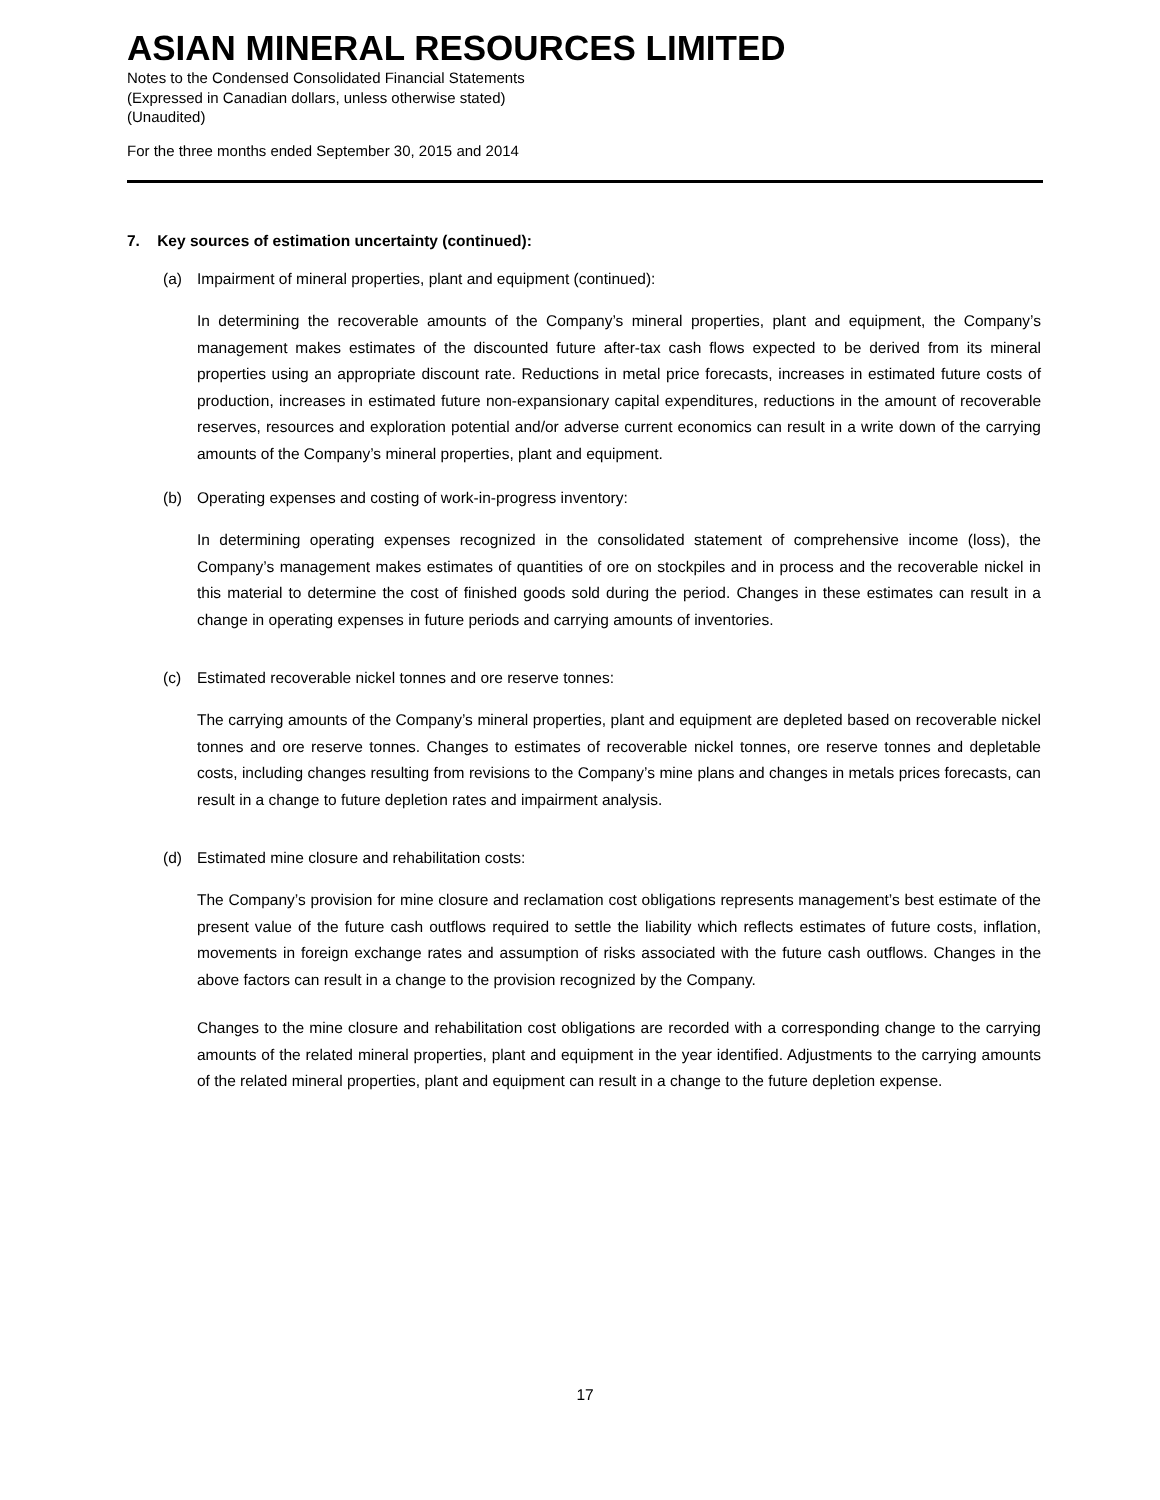ASIAN MINERAL RESOURCES LIMITED
Notes to the Condensed Consolidated Financial Statements
(Expressed in Canadian dollars, unless otherwise stated)
(Unaudited)
For the three months ended September 30, 2015 and 2014
7. Key sources of estimation uncertainty (continued):
(a) Impairment of mineral properties, plant and equipment (continued):
In determining the recoverable amounts of the Company’s mineral properties, plant and equipment, the Company’s management makes estimates of the discounted future after-tax cash flows expected to be derived from its mineral properties using an appropriate discount rate. Reductions in metal price forecasts, increases in estimated future costs of production, increases in estimated future non-expansionary capital expenditures, reductions in the amount of recoverable reserves, resources and exploration potential and/or adverse current economics can result in a write down of the carrying amounts of the Company’s mineral properties, plant and equipment.
(b) Operating expenses and costing of work-in-progress inventory:
In determining operating expenses recognized in the consolidated statement of comprehensive income (loss), the Company’s management makes estimates of quantities of ore on stockpiles and in process and the recoverable nickel in this material to determine the cost of finished goods sold during the period. Changes in these estimates can result in a change in operating expenses in future periods and carrying amounts of inventories.
(c) Estimated recoverable nickel tonnes and ore reserve tonnes:
The carrying amounts of the Company’s mineral properties, plant and equipment are depleted based on recoverable nickel tonnes and ore reserve tonnes. Changes to estimates of recoverable nickel tonnes, ore reserve tonnes and depletable costs, including changes resulting from revisions to the Company’s mine plans and changes in metals prices forecasts, can result in a change to future depletion rates and impairment analysis.
(d) Estimated mine closure and rehabilitation costs:
The Company’s provision for mine closure and reclamation cost obligations represents management’s best estimate of the present value of the future cash outflows required to settle the liability which reflects estimates of future costs, inflation, movements in foreign exchange rates and assumption of risks associated with the future cash outflows. Changes in the above factors can result in a change to the provision recognized by the Company.
Changes to the mine closure and rehabilitation cost obligations are recorded with a corresponding change to the carrying amounts of the related mineral properties, plant and equipment in the year identified. Adjustments to the carrying amounts of the related mineral properties, plant and equipment can result in a change to the future depletion expense.
17